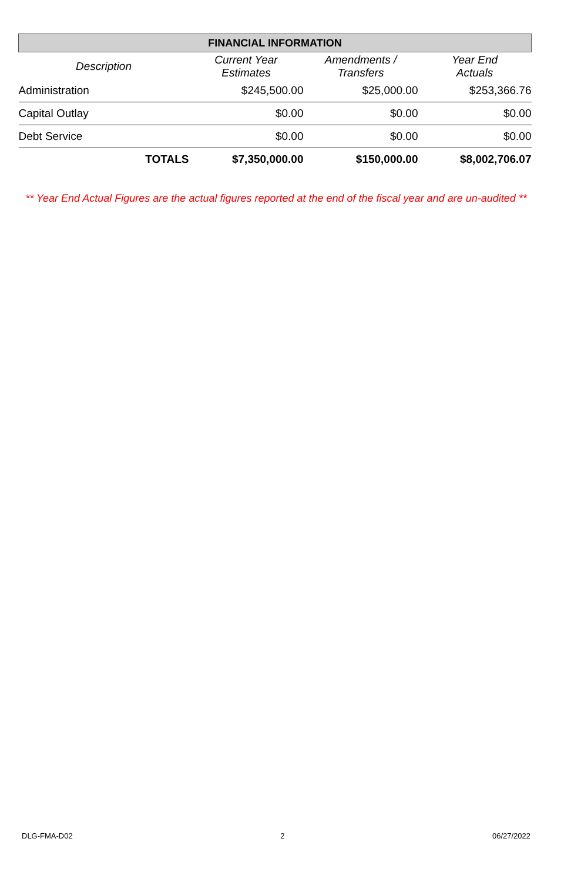| FINANCIAL INFORMATION | | | |
| --- | --- | --- | --- |
| Description | Current Year Estimates | Amendments / Transfers | Year End Actuals |
| Administration | $245,500.00 | $25,000.00 | $253,366.76 |
| Capital Outlay | $0.00 | $0.00 | $0.00 |
| Debt Service | $0.00 | $0.00 | $0.00 |
| TOTALS | $7,350,000.00 | $150,000.00 | $8,002,706.07 |
** Year End Actual Figures are the actual figures reported at the end of the fiscal year and are un-audited **
DLG-FMA-D02 2 06/27/2022